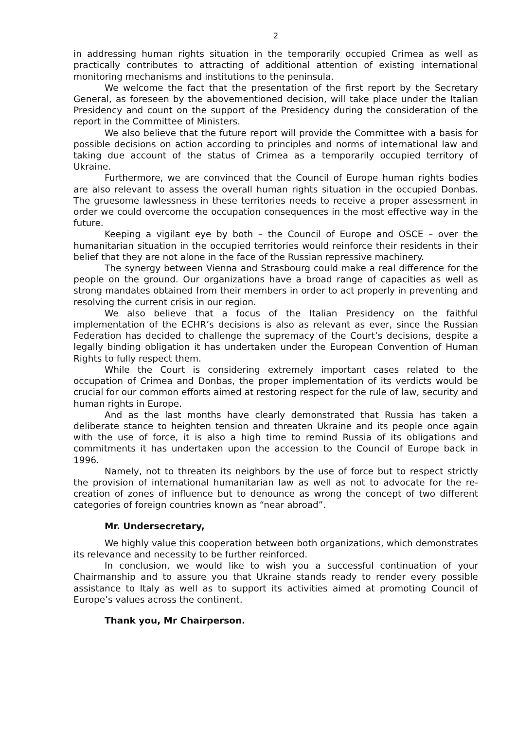2
in addressing human rights situation in the temporarily occupied Crimea as well as practically contributes to attracting of additional attention of existing international monitoring mechanisms and institutions to the peninsula.
We welcome the fact that the presentation of the first report by the Secretary General, as foreseen by the abovementioned decision, will take place under the Italian Presidency and count on the support of the Presidency during the consideration of the report in the Committee of Ministers.
We also believe that the future report will provide the Committee with a basis for possible decisions on action according to principles and norms of international law and taking due account of the status of Crimea as a temporarily occupied territory of Ukraine.
Furthermore, we are convinced that the Council of Europe human rights bodies are also relevant to assess the overall human rights situation in the occupied Donbas. The gruesome lawlessness in these territories needs to receive a proper assessment in order we could overcome the occupation consequences in the most effective way in the future.
Keeping a vigilant eye by both – the Council of Europe and OSCE – over the humanitarian situation in the occupied territories would reinforce their residents in their belief that they are not alone in the face of the Russian repressive machinery.
The synergy between Vienna and Strasbourg could make a real difference for the people on the ground. Our organizations have a broad range of capacities as well as strong mandates obtained from their members in order to act properly in preventing and resolving the current crisis in our region.
We also believe that a focus of the Italian Presidency on the faithful implementation of the ECHR’s decisions is also as relevant as ever, since the Russian Federation has decided to challenge the supremacy of the Court’s decisions, despite a legally binding obligation it has undertaken under the European Convention of Human Rights to fully respect them.
While the Court is considering extremely important cases related to the occupation of Crimea and Donbas, the proper implementation of its verdicts would be crucial for our common efforts aimed at restoring respect for the rule of law, security and human rights in Europe.
And as the last months have clearly demonstrated that Russia has taken a deliberate stance to heighten tension and threaten Ukraine and its people once again with the use of force, it is also a high time to remind Russia of its obligations and commitments it has undertaken upon the accession to the Council of Europe back in 1996.
Namely, not to threaten its neighbors by the use of force but to respect strictly the provision of international humanitarian law as well as not to advocate for the re-creation of zones of influence but to denounce as wrong the concept of two different categories of foreign countries known as “near abroad”.
Mr. Undersecretary,
We highly value this cooperation between both organizations, which demonstrates its relevance and necessity to be further reinforced.
In conclusion, we would like to wish you a successful continuation of your Chairmanship and to assure you that Ukraine stands ready to render every possible assistance to Italy as well as to support its activities aimed at promoting Council of Europe’s values across the continent.
Thank you, Mr Chairperson.